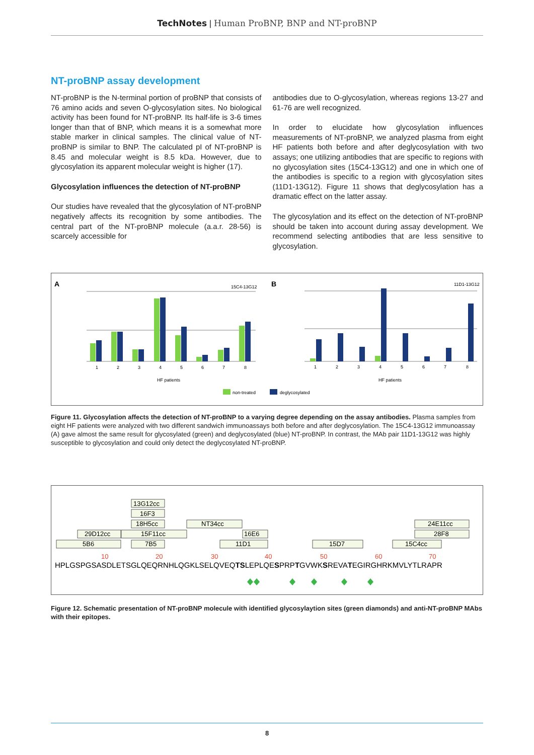TechNotes | Human ProBNP, BNP and NT-proBNP
NT-proBNP assay development
NT-proBNP is the N-terminal portion of proBNP that consists of 76 amino acids and seven O-glycosylation sites. No biological activity has been found for NT-proBNP. Its half-life is 3-6 times longer than that of BNP, which means it is a somewhat more stable marker in clinical samples. The clinical value of NT-proBNP is similar to BNP. The calculated pI of NT-proBNP is 8.45 and molecular weight is 8.5 kDa. However, due to glycosylation its apparent molecular weight is higher (17).
Glycosylation influences the detection of NT-proBNP
Our studies have revealed that the glycosylation of NT-proBNP negatively affects its recognition by some antibodies. The central part of the NT-proBNP molecule (a.a.r. 28-56) is scarcely accessible for
antibodies due to O-glycosylation, whereas regions 13-27 and 61-76 are well recognized.
In order to elucidate how glycosylation influences measurements of NT-proBNP, we analyzed plasma from eight HF patients both before and after deglycosylation with two assays; one utilizing antibodies that are specific to regions with no glycosylation sites (15C4-13G12) and one in which one of the antibodies is specific to a region with glycosylation sites (11D1-13G12). Figure 11 shows that deglycosylation has a dramatic effect on the latter assay.
The glycosylation and its effect on the detection of NT-proBNP should be taken into account during assay development. We recommend selecting antibodies that are less sensitive to glycosylation.
A
B
15C4-13G12
11D1-13G12
HF patients
HF patients
1
2
3
4
5
6
7
8
1
2
3
4
5
6
7
8
non-treated
deglycosylated
Figure 11. Glycosylation affects the detection of NT-proBNP to a varying degree depending on the assay antibodies. Plasma samples from eight HF patients were analyzed with two different sandwich immunoassays both before and after deglycosylation. The 15C4-13G12 immunoassay (A) gave almost the same result for glycosylated (green) and deglycosylated (blue) NT-proBNP. In contrast, the MAb pair 11D1-13G12 was highly susceptible to glycosylation and could only detect the deglycosylated NT-proBNP.
13G12cc
16F3
18H5cc
NT34cc
24E11cc
29D12cc
15F11cc
16E6
28F8
5B6
7B5
11D1
15D7
15C4cc
10
20
30
40
50
60
70
HPLGSPGSASDLETSGLQEQRNHLQGKLSELQVEQTSLEPLQESPRPTGVWKSREVATEGIRGHRKMVLYTLRAPR
Figure 12. Schematic presentation of NT-proBNP molecule with identified glycosylaytion sites (green diamonds) and anti-NT-proBNP MAbs with their epitopes.
8